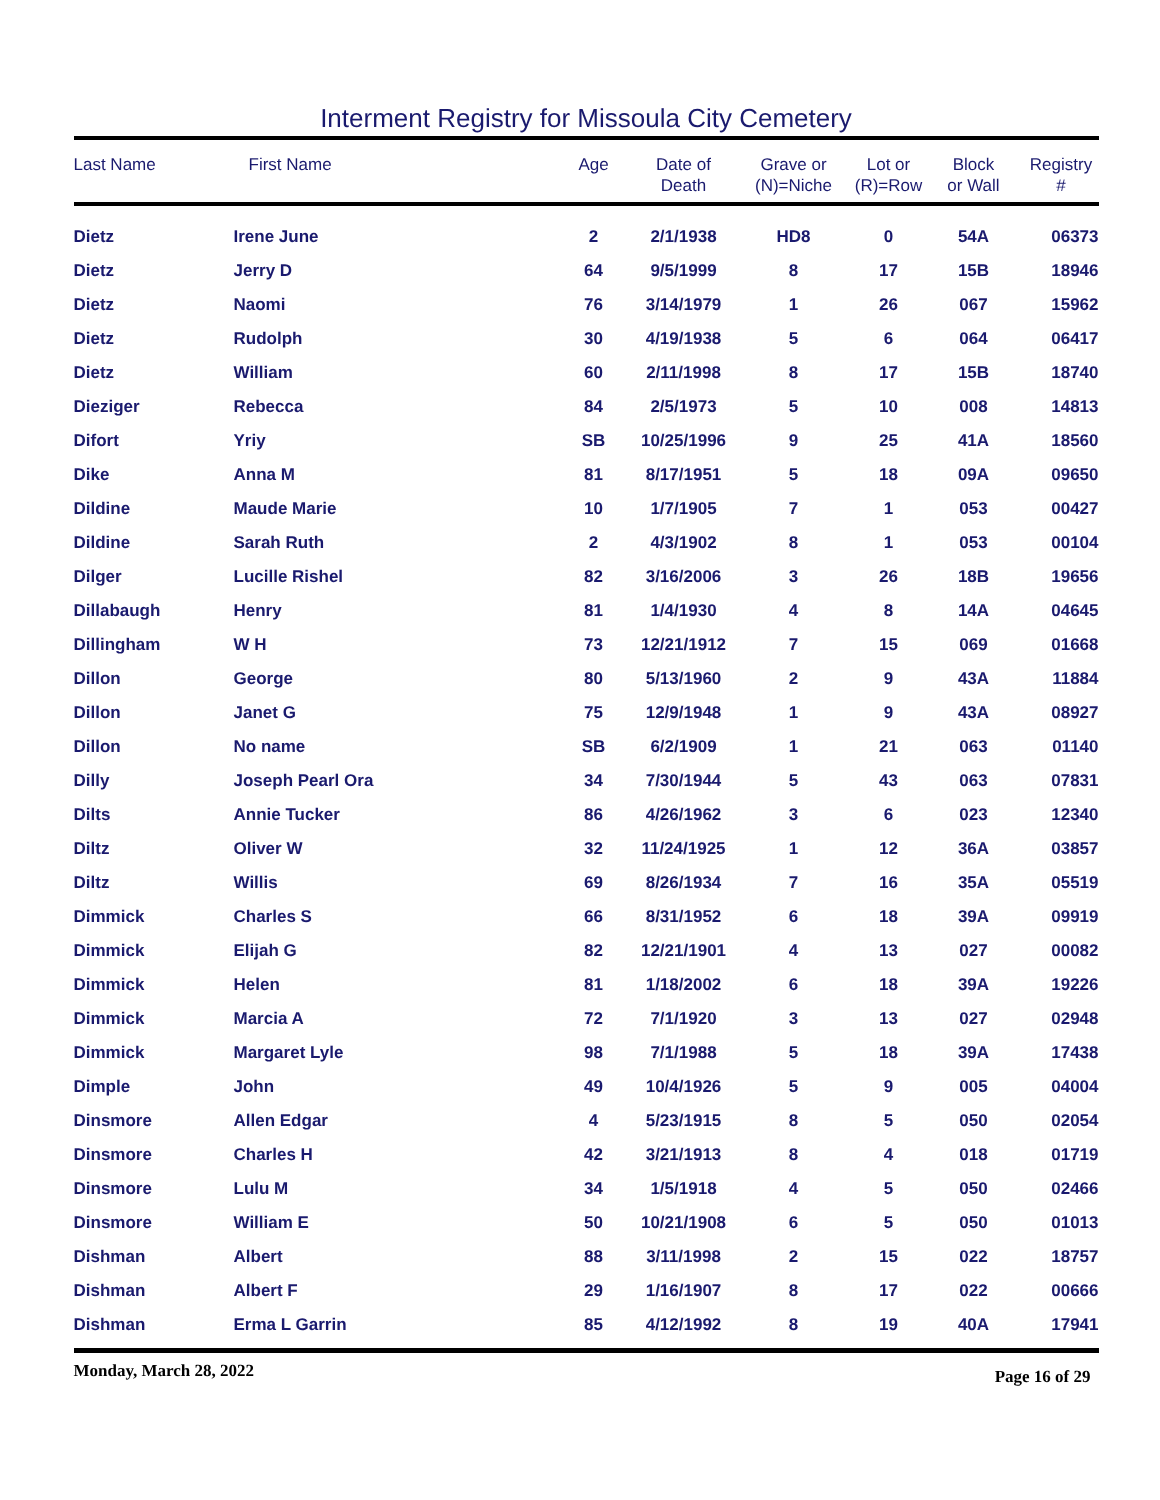Interment Registry for Missoula City Cemetery
| Last Name | First Name | Age | Date of Death | Grave or (N)=Niche | Lot or (R)=Row | Block or Wall | Registry # |
| --- | --- | --- | --- | --- | --- | --- | --- |
| Dietz | Irene June | 2 | 2/1/1938 | HD8 | 0 | 54A | 06373 |
| Dietz | Jerry D | 64 | 9/5/1999 | 8 | 17 | 15B | 18946 |
| Dietz | Naomi | 76 | 3/14/1979 | 1 | 26 | 067 | 15962 |
| Dietz | Rudolph | 30 | 4/19/1938 | 5 | 6 | 064 | 06417 |
| Dietz | William | 60 | 2/11/1998 | 8 | 17 | 15B | 18740 |
| Dieziger | Rebecca | 84 | 2/5/1973 | 5 | 10 | 008 | 14813 |
| Difort | Yriy | SB | 10/25/1996 | 9 | 25 | 41A | 18560 |
| Dike | Anna M | 81 | 8/17/1951 | 5 | 18 | 09A | 09650 |
| Dildine | Maude Marie | 10 | 1/7/1905 | 7 | 1 | 053 | 00427 |
| Dildine | Sarah Ruth | 2 | 4/3/1902 | 8 | 1 | 053 | 00104 |
| Dilger | Lucille Rishel | 82 | 3/16/2006 | 3 | 26 | 18B | 19656 |
| Dillabaugh | Henry | 81 | 1/4/1930 | 4 | 8 | 14A | 04645 |
| Dillingham | W H | 73 | 12/21/1912 | 7 | 15 | 069 | 01668 |
| Dillon | George | 80 | 5/13/1960 | 2 | 9 | 43A | 11884 |
| Dillon | Janet G | 75 | 12/9/1948 | 1 | 9 | 43A | 08927 |
| Dillon | No name | SB | 6/2/1909 | 1 | 21 | 063 | 01140 |
| Dilly | Joseph Pearl Ora | 34 | 7/30/1944 | 5 | 43 | 063 | 07831 |
| Dilts | Annie Tucker | 86 | 4/26/1962 | 3 | 6 | 023 | 12340 |
| Diltz | Oliver W | 32 | 11/24/1925 | 1 | 12 | 36A | 03857 |
| Diltz | Willis | 69 | 8/26/1934 | 7 | 16 | 35A | 05519 |
| Dimmick | Charles S | 66 | 8/31/1952 | 6 | 18 | 39A | 09919 |
| Dimmick | Elijah G | 82 | 12/21/1901 | 4 | 13 | 027 | 00082 |
| Dimmick | Helen | 81 | 1/18/2002 | 6 | 18 | 39A | 19226 |
| Dimmick | Marcia A | 72 | 7/1/1920 | 3 | 13 | 027 | 02948 |
| Dimmick | Margaret Lyle | 98 | 7/1/1988 | 5 | 18 | 39A | 17438 |
| Dimple | John | 49 | 10/4/1926 | 5 | 9 | 005 | 04004 |
| Dinsmore | Allen Edgar | 4 | 5/23/1915 | 8 | 5 | 050 | 02054 |
| Dinsmore | Charles H | 42 | 3/21/1913 | 8 | 4 | 018 | 01719 |
| Dinsmore | Lulu M | 34 | 1/5/1918 | 4 | 5 | 050 | 02466 |
| Dinsmore | William E | 50 | 10/21/1908 | 6 | 5 | 050 | 01013 |
| Dishman | Albert | 88 | 3/11/1998 | 2 | 15 | 022 | 18757 |
| Dishman | Albert F | 29 | 1/16/1907 | 8 | 17 | 022 | 00666 |
| Dishman | Erma L Garrin | 85 | 4/12/1992 | 8 | 19 | 40A | 17941 |
Monday, March 28, 2022 Page 16 of 29